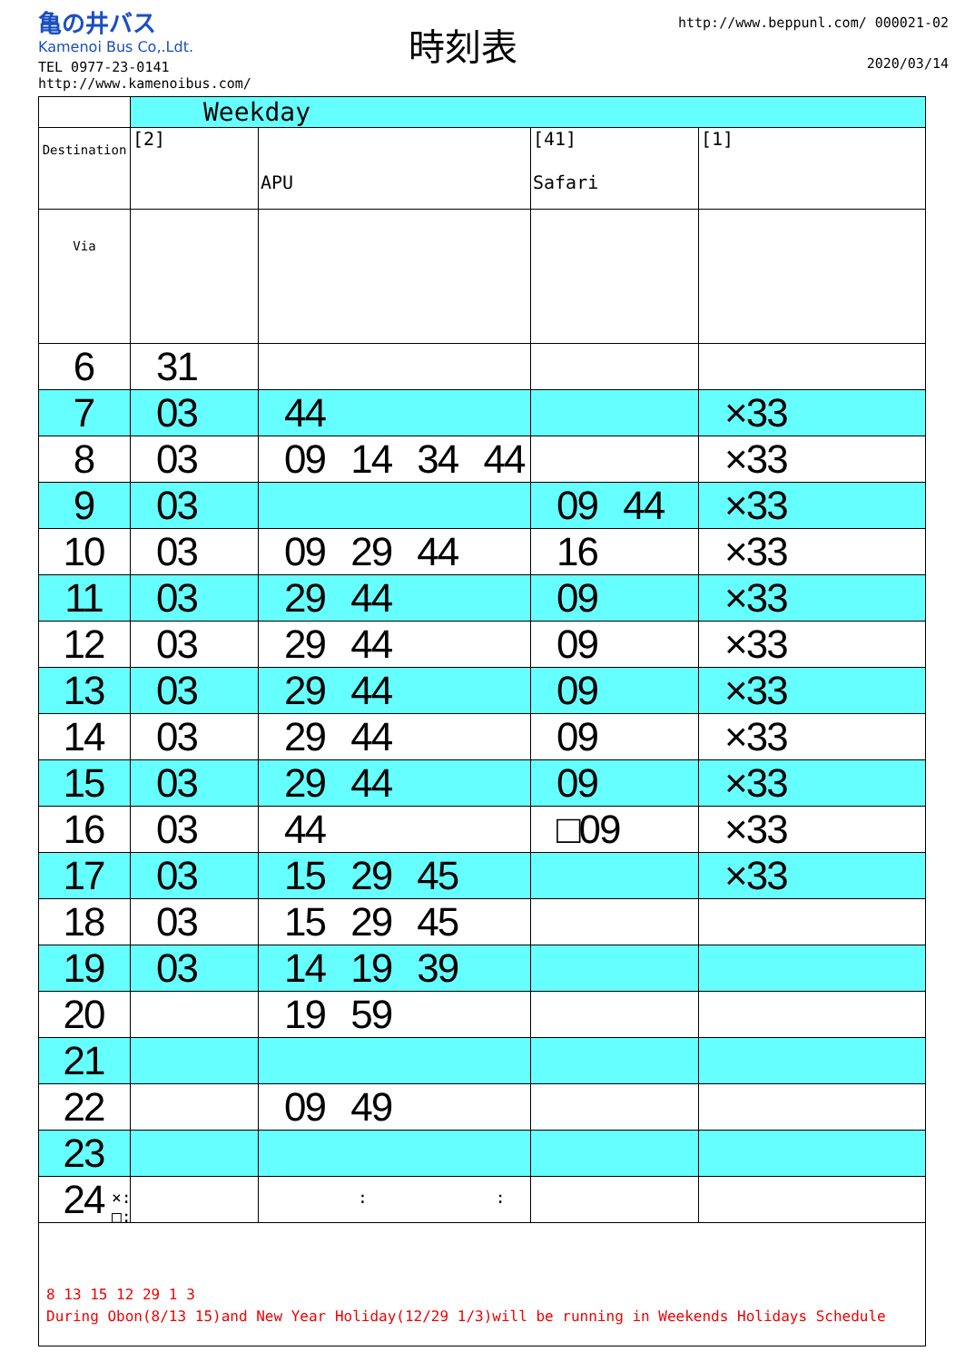亀の井バス
Kamenoi Bus Co,.Ldt.
時刻表
http://www.beppunl.com/ 000021-02
2020/03/14
TEL 0977-23-0141
http://www.kamenoibus.com/
| | Weekday | | | |
| Destination | [2] | APU | [41] Safari | [1] |
| Via | | | | |
| 6 | 31 | | | |
| 7 | 03 | 44 | | ×33 |
| 8 | 03 | 09 14 34 44 | | ×33 |
| 9 | 03 | | 09 44 | ×33 |
| 10 | 03 | 09 29 44 | 16 | ×33 |
| 11 | 03 | 29 44 | 09 | ×33 |
| 12 | 03 | 29 44 | 09 | ×33 |
| 13 | 03 | 29 44 | 09 | ×33 |
| 14 | 03 | 29 44 | 09 | ×33 |
| 15 | 03 | 29 44 | 09 | ×33 |
| 16 | 03 | 44 | □09 | ×33 |
| 17 | 03 | 15 29 45 | | ×33 |
| 18 | 03 | 15 29 45 | | |
| 19 | 03 | 14 19 39 | | |
| 20 | | 19 59 | | |
| 21 | | | | |
| 22 | | 09 49 | | |
| 23 | | | | |
| 24 | | | | |
×: : :
□:
8 13 15 12 29 1 3
During Obon(8/13 15)and New Year Holiday(12/29 1/3)will be running in Weekends Holidays Schedule